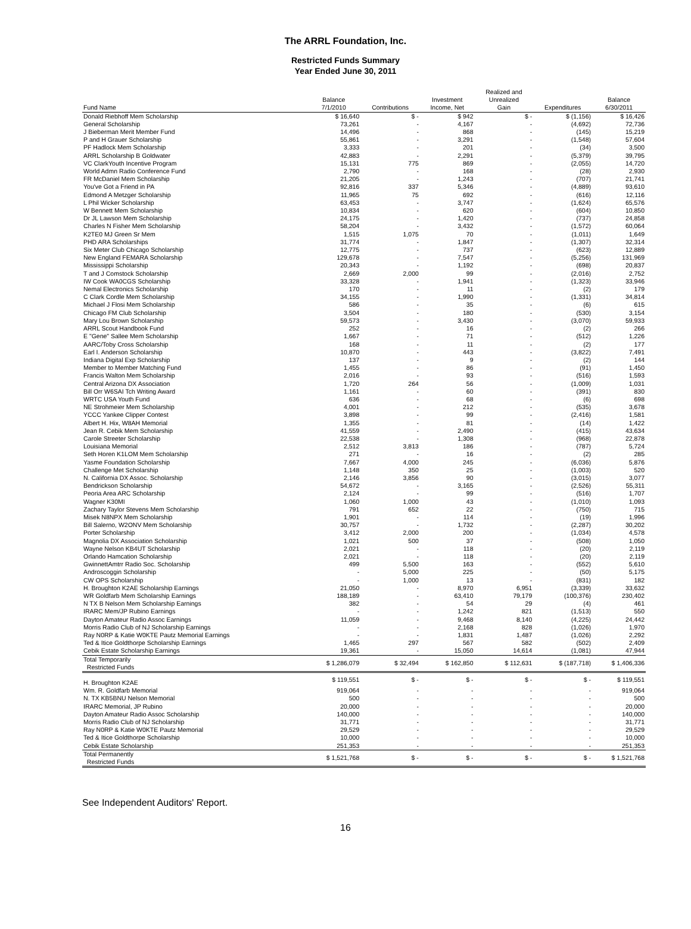The ARRL Foundation, Inc.
Restricted Funds Summary
Year Ended June 30, 2011
| Fund Name | Balance 7/1/2010 | Contributions | Investment Income, Net | Realized and Unrealized Gain | Expenditures | Balance 6/30/2011 |
| --- | --- | --- | --- | --- | --- | --- |
| Donald Riebhoff Mem Scholarship | $ 16,640 | $ - | $ 942 | $ - | $ (1,156) | $ 16,426 |
| General Scholarship | 73,261 | - | 4,167 | - | (4,692) | 72,736 |
| J Bieberman Merit Member Fund | 14,496 | - | 868 | - | (145) | 15,219 |
| P and H Grauer Scholarship | 55,861 | - | 3,291 | - | (1,548) | 57,604 |
| PF Hadlock Mem Scholarship | 3,333 | - | 201 | - | (34) | 3,500 |
| ARRL Scholarship B Goldwater | 42,883 | - | 2,291 | - | (5,379) | 39,795 |
| VC ClarkYouth Incentive Program | 15,131 | 775 | 869 | - | (2,055) | 14,720 |
| World Admn Radio Conference Fund | 2,790 | - | 168 | - | (28) | 2,930 |
| FR McDaniel Mem Scholarship | 21,205 | - | 1,243 | - | (707) | 21,741 |
| You've Got a Friend in PA | 92,816 | 337 | 5,346 | - | (4,889) | 93,610 |
| Edmond A Metzger Scholarship | 11,965 | 75 | 692 | - | (616) | 12,116 |
| L Phil Wicker Scholarship | 63,453 | - | 3,747 | - | (1,624) | 65,576 |
| W Bennett Mem Scholarship | 10,834 | - | 620 | - | (604) | 10,850 |
| Dr JL Lawson Mem Scholarship | 24,175 | - | 1,420 | - | (737) | 24,858 |
| Charles N Fisher Mem Scholarship | 58,204 | - | 3,432 | - | (1,572) | 60,064 |
| K2TE0 MJ Green Sr Mem | 1,515 | 1,075 | 70 | - | (1,011) | 1,649 |
| PHD ARA Scholarships | 31,774 | - | 1,847 | - | (1,307) | 32,314 |
| Six Meter Club Chicago Scholarship | 12,775 | - | 737 | - | (623) | 12,889 |
| New England FEMARA Scholarship | 129,678 | - | 7,547 | - | (5,256) | 131,969 |
| Mississippi Scholarship | 20,343 | - | 1,192 | - | (698) | 20,837 |
| T and J Comstock Scholarship | 2,669 | 2,000 | 99 | - | (2,016) | 2,752 |
| IW Cook WA0CGS Scholarship | 33,328 | - | 1,941 | - | (1,323) | 33,946 |
| Nemal Electronics Scholarship | 170 | - | 11 | - | (2) | 179 |
| C Clark Cordle Mem Scholarship | 34,155 | - | 1,990 | - | (1,331) | 34,814 |
| Michael J Flosi Mem Scholarship | 586 | - | 35 | - | (6) | 615 |
| Chicago FM Club Scholarship | 3,504 | - | 180 | - | (530) | 3,154 |
| Mary Lou Brown Scholarship | 59,573 | - | 3,430 | - | (3,070) | 59,933 |
| ARRL Scout Handbook Fund | 252 | - | 16 | - | (2) | 266 |
| E "Gene" Sallee Mem Scholarship | 1,667 | - | 71 | - | (512) | 1,226 |
| AARC/Toby Cross Scholarship | 168 | - | 11 | - | (2) | 177 |
| Earl I. Anderson Scholarship | 10,870 | - | 443 | - | (3,822) | 7,491 |
| Indiana Digital Exp Scholarship | 137 | - | 9 | - | (2) | 144 |
| Member to Member Matching Fund | 1,455 | - | 86 | - | (91) | 1,450 |
| Francis Walton Mem Scholarship | 2,016 | - | 93 | - | (516) | 1,593 |
| Central Arizona DX Association | 1,720 | 264 | 56 | - | (1,009) | 1,031 |
| Bill Orr W6SAI Tch Writing Award | 1,161 | - | 60 | - | (391) | 830 |
| WRTC USA Youth Fund | 636 | - | 68 | - | (6) | 698 |
| NE Strohmeier Mem Scholarship | 4,001 | - | 212 | - | (535) | 3,678 |
| YCCC Yankee Clipper Contest | 3,898 | - | 99 | - | (2,416) | 1,581 |
| Albert H. Hix, W8AH Memorial | 1,355 | - | 81 | - | (14) | 1,422 |
| Jean R. Cebik Mem Scholarship | 41,559 | - | 2,490 | - | (415) | 43,634 |
| Carole Streeter Scholarship | 22,538 | - | 1,308 | - | (968) | 22,878 |
| Louisiana Memorial | 2,512 | 3,813 | 186 | - | (787) | 5,724 |
| Seth Horen K1LOM Mem Scholarship | 271 | - | 16 | - | (2) | 285 |
| Yasme Foundation Scholarship | 7,667 | 4,000 | 245 | - | (6,036) | 5,876 |
| Challenge Met Scholarship | 1,148 | 350 | 25 | - | (1,003) | 520 |
| N. California DX Assoc. Scholarship | 2,146 | 3,856 | 90 | - | (3,015) | 3,077 |
| Bendrickson Scholarship | 54,672 | - | 3,165 | - | (2,526) | 55,311 |
| Peoria Area ARC Scholarship | 2,124 | - | 99 | - | (516) | 1,707 |
| Wagner K30MI | 1,060 | 1,000 | 43 | - | (1,010) | 1,093 |
| Zachary Taylor Stevens Mem Scholarship | 791 | 652 | 22 | - | (750) | 715 |
| Misek N8NPX Mem Scholarship | 1,901 | - | 114 | - | (19) | 1,996 |
| Bill Salerno, W2ONV Mem Scholarship | 30,757 | - | 1,732 | - | (2,287) | 30,202 |
| Porter Scholarship | 3,412 | 2,000 | 200 | - | (1,034) | 4,578 |
| Magnolia DX Association Scholarship | 1,021 | 500 | 37 | - | (508) | 1,050 |
| Wayne Nelson KB4UT Scholarship | 2,021 | - | 118 | - | (20) | 2,119 |
| Orlando Hamcation Scholarship | 2,021 | - | 118 | - | (20) | 2,119 |
| GwinnettAmtrr Radio Soc. Scholarship | 499 | 5,500 | 163 | - | (552) | 5,610 |
| Androscoggin Scholarship | - | 5,000 | 225 | - | (50) | 5,175 |
| CW OPS Scholarship | - | 1,000 | 13 | - | (831) | 182 |
| H. Broughton K2AE Scholarship Earnings | 21,050 | - | 8,970 | 6,951 | (3,339) | 33,632 |
| WR Goldfarb Mem Scholarship Earnings | 188,189 | - | 63,410 | 79,179 | (100,376) | 230,402 |
| N TX B Nelson Mem Scholarship Earnings | 382 | - | 54 | 29 | (4) | 461 |
| IRARC Mem/JP Rubino Earnings | - | - | 1,242 | 821 | (1,513) | 550 |
| Dayton Amateur Radio Assoc Earnings | 11,059 | - | 9,468 | 8,140 | (4,225) | 24,442 |
| Morris Radio Club of NJ Scholarship Earnings | - | - | 2,168 | 828 | (1,026) | 1,970 |
| Ray N0RP & Katie W0KTE Pautz Memorial Earnings | - | - | 1,831 | 1,487 | (1,026) | 2,292 |
| Ted & Itice Goldthorpe Scholarship Earnings | 1,465 | 297 | 567 | 582 | (502) | 2,409 |
| Cebik Estate Scholarship Earnings | 19,361 | - | 15,050 | 14,614 | (1,081) | 47,944 |
| Total Temporarily Restricted Funds | $ 1,286,079 | $ 32,494 | $ 162,850 | $ 112,631 | $ (187,718) | $ 1,406,336 |
| H. Broughton K2AE | $ 119,551 | $ - | $ - | $ - | $ - | $ 119,551 |
| Wm. R. Goldfarb Memorial | 919,064 | - | - | - | - | 919,064 |
| N. TX KB5BNU Nelson Memorial | 500 | - | - | - | - | 500 |
| IRARC Memorial, JP Rubino | 20,000 | - | - | - | - | 20,000 |
| Dayton Amateur Radio Assoc Scholarship | 140,000 | - | - | - | - | 140,000 |
| Morris Radio Club of NJ Scholarship | 31,771 | - | - | - | - | 31,771 |
| Ray N0RP & Katie W0KTE Pautz Memorial | 29,529 | - | - | - | - | 29,529 |
| Ted & Itice Goldthorpe Scholarship | 10,000 | - | - | - | - | 10,000 |
| Cebik Estate Scholarship | 251,353 | - | - | - | - | 251,353 |
| Total Permanently Restricted Funds | $ 1,521,768 | $ - | $ - | $ - | $ - | $ 1,521,768 |
See Independent Auditors' Report.
16